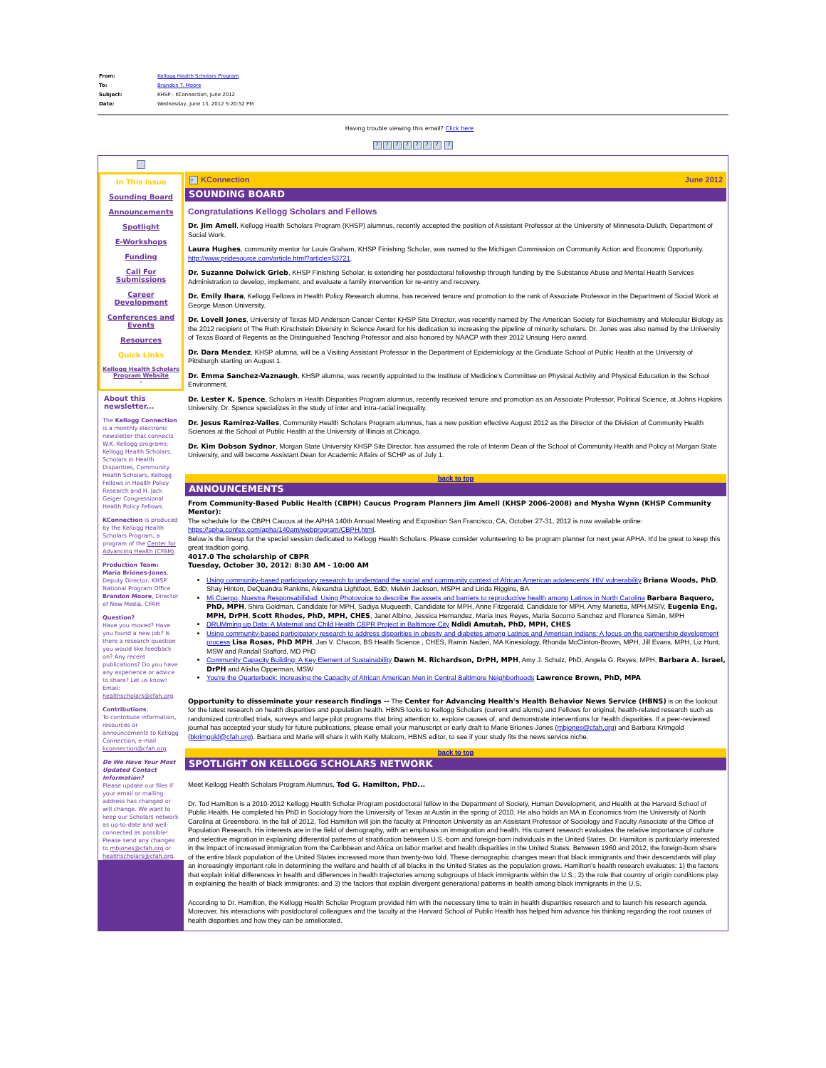| From: | Kellogg Health Scholars Program |
| To: | Brandon T. Moore |
| Subject: | KHSP - KConnection, June 2012 |
| Date: | Wednesday, June 13, 2012 5:20:52 PM |
Having trouble viewing this email? Click here
??????? ?
?
In This Issue
Sounding Board
Announcements
Spotlight
E-Workshops
Funding
Call For Submissions
Career Development
Conferences and Events
Resources
Quick Links
Kellogg Health Scholars Program Website
-
About this newsletter...
The Kellogg Connection is a monthly electronic newsletter that connects W.K. Kellogg programs: Kellogg Health Scholars, Scholars in Health Disparities, Community Health Scholars, Kellogg Fellows in Health Policy Research and H. Jack Geiger Congressional Health Policy Fellows.
KConnection is produced by the Kellogg Health Scholars Program, a program of the Center for Advancing Health (CFAH).
Production Team:
Maria Briones-Jones, Deputy Director, KHSP National Program Office
Brandon Moore, Director of New Media, CFAH
Question?
Have you moved? Have you found a new job? Is there a research question you would like feedback on? Any recent publications? Do you have any experience or advice to share? Let us know! Email: healthscholars@cfah.org
Contributions:
To contribute information, resources or announcements to Kellogg Connection, e-mail kconnection@cfah.org.
Do We Have Your Most Updated Contact Information?
Please update our files if your email or mailing address has changed or will change. We want to keep our Scholars network as up-to-date and well-connected as possible! Please send any changes to mbjones@cfah.org or healthscholars@cfah.org.
? KConnection June 2012
SOUNDING BOARD
Congratulations Kellogg Scholars and Fellows
Dr. Jim Amell, Kellogg Health Scholars Program (KHSP) alumnus, recently accepted the position of Assistant Professor at the University of Minnesota-Duluth, Department of Social Work.
Laura Hughes, community mentor for Louis Graham, KHSP Finishing Scholar, was named to the Michigan Commission on Community Action and Economic Opportunity. http://www.pridesource.com/article.html?article=53721.
Dr. Suzanne Dolwick Grieb, KHSP Finishing Scholar, is extending her postdoctoral fellowship through funding by the Substance Abuse and Mental Health Services Administration to develop, implement, and evaluate a family intervention for re-entry and recovery.
Dr. Emily Ihara, Kellogg Fellows in Health Policy Research alumna, has received tenure and promotion to the rank of Associate Professor in the Department of Social Work at George Mason University.
Dr. Lovell Jones, University of Texas MD Anderson Cancer Center KHSP Site Director, was recently named by The American Society for Biochemistry and Molecular Biology as the 2012 recipient of The Ruth Kirschstein Diversity in Science Award for his dedication to increasing the pipeline of minority scholars. Dr. Jones was also named by the University of Texas Board of Regents as the Distinguished Teaching Professor and also honored by NAACP with their 2012 Unsung Hero award.
Dr. Dara Mendez, KHSP alumna, will be a Visiting Assistant Professor in the Department of Epidemiology at the Graduate School of Public Health at the University of Pittsburgh starting on August 1.
Dr. Emma Sanchez-Vaznaugh, KHSP alumna, was recently appointed to the Institute of Medicine's Committee on Physical Activity and Physical Education in the School Environment.
Dr. Lester K. Spence, Scholars in Health Disparities Program alumnus, recently received tenure and promotion as an Associate Professor, Political Science, at Johns Hopkins University. Dr. Spence specializes in the study of inter and intra-racial inequality.
Dr. Jesus Ramirez-Valles, Community Health Scholars Program alumnus, has a new position effective August 2012 as the Director of the Division of Community Health Sciences at the School of Public Health at the University of Illinois at Chicago.
Dr. Kim Dobson Sydnor, Morgan State University KHSP Site Director, has assumed the role of Interim Dean of the School of Community Health and Policy at Morgan State University, and will become Assistant Dean for Academic Affairs of SCHP as of July 1.
back to top
ANNOUNCEMENTS
From Community-Based Public Health (CBPH) Caucus Program Planners Jim Amell (KHSP 2006-2008) and Mysha Wynn (KHSP Community Mentor):
The schedule for the CBPH Caucus at the APHA 140th Annual Meeting and Exposition San Francisco, CA, October 27-31, 2012 is now available online: https://apha.confex.com/apha/140am/webprogram/CBPH.html.
Below is the lineup for the special session dedicated to Kellogg Health Scholars. Please consider volunteering to be program planner for next year APHA. It'd be great to keep this great tradition going.
4017.0 The scholarship of CBPR
Tuesday, October 30, 2012: 8:30 AM - 10:00 AM
Using community-based participatory research to understand the social and community context of African American adolescents' HIV vulnerability Briana Woods, PhD, Shay Hinton, DeQuandra Rankins, Alexandra Lightfoot, EdD, Melvin Jackson, MSPH and Linda Riggins, BA
Mi Cuerpo, Nuestra Responsabilidad: Using Photovoice to describe the assets and barriers to reproductive health among Latinos in North Carolina Barbara Baquero, PhD, MPH, Shira Goldman, Candidate for MPH, Sadiya Muqueeth, Candidate for MPH, Anne Fitzgerald, Candidate for MPH, Amy Marietta, MPH,MSIV, Eugenia Eng, MPH, DrPH, Scott Rhodes, PhD, MPH, CHES, Janet Albino, Jessica Hernandez, Maria Ines Reyes, Maria Socorro Sanchez and Florence Simán, MPH
DRUMming up Data: A Maternal and Child Health CBPR Project in Baltimore City Ndidi Amutah, PhD, MPH, CHES
Using community-based participatory research to address disparities in obesity and diabetes among Latinos and American Indians: A focus on the partnership development process Lisa Rosas, PhD MPH, Jan V. Chacon, BS Health Science , CHES, Ramin Naderi, MA Kinesiology, Rhonda McClinton-Brown, MPH, Jill Evans, MPH, Liz Hunt, MSW and Randall Stafford, MD PhD
Community Capacity Building: A Key Element of Sustainability Dawn M. Richardson, DrPH, MPH, Amy J. Schulz, PhD, Angela G. Reyes, MPH, Barbara A. Israel, DrPH and Alisha Opperman, MSW
You're the Quarterback: Increasing the Capacity of African American Men in Central Baltimore Neighborhoods Lawrence Brown, PhD, MPA
Opportunity to disseminate your research findings -- The Center for Advancing Health's Health Behavior News Service (HBNS) is on the lookout for the latest research on health disparities and population health. HBNS looks to Kellogg Scholars (current and alums) and Fellows for original, health-related research such as randomized controlled trials, surveys and large pilot programs that bring attention to, explore causes of, and demonstrate interventions for health disparities. If a peer-reviewed journal has accepted your study for future publications, please email your manuscript or early draft to Marie Briones-Jones (mbjones@cfah.org) and Barbara Krimgold (bkrimgold@cfah.org). Barbara and Marie will share it with Kelly Malcom, HBNS editor, to see if your study fits the news service niche.
back to top
SPOTLIGHT ON KELLOGG SCHOLARS NETWORK
Meet Kellogg Health Scholars Program Alumnus, Tod G. Hamilton, PhD...
Dr. Tod Hamilton is a 2010-2012 Kellogg Health Scholar Program postdoctoral fellow in the Department of Society, Human Development, and Health at the Harvard School of Public Health. He completed his PhD in Sociology from the University of Texas at Austin in the spring of 2010. He also holds an MA in Economics from the University of North Carolina at Greensboro. In the fall of 2012, Tod Hamilton will join the faculty at Princeton University as an Assistant Professor of Sociology and Faculty Associate of the Office of Population Research. His interests are in the field of demography, with an emphasis on immigration and health. His current research evaluates the relative importance of culture and selective migration in explaining differential patterns of stratification between U.S.-born and foreign-born individuals in the United States. Dr. Hamilton is particularly interested in the impact of increased immigration from the Caribbean and Africa on labor market and health disparities in the United States. Between 1960 and 2012, the foreign-born share of the entire black population of the United States increased more than twenty-two fold. These demographic changes mean that black immigrants and their descendants will play an increasingly important role in determining the welfare and health of all blacks in the United States as the population grows. Hamilton's health research evaluates: 1) the factors that explain initial differences in health and differences in health trajectories among subgroups of black immigrants within the U.S.; 2) the role that country of origin conditions play in explaining the health of black immigrants; and 3) the factors that explain divergent generational patterns in health among black immigrants in the U.S.
According to Dr. Hamilton, the Kellogg Health Scholar Program provided him with the necessary time to train in health disparities research and to launch his research agenda. Moreover, his interactions with postdoctoral colleagues and the faculty at the Harvard School of Public Health has helped him advance his thinking regarding the root causes of health disparities and how they can be ameliorated.